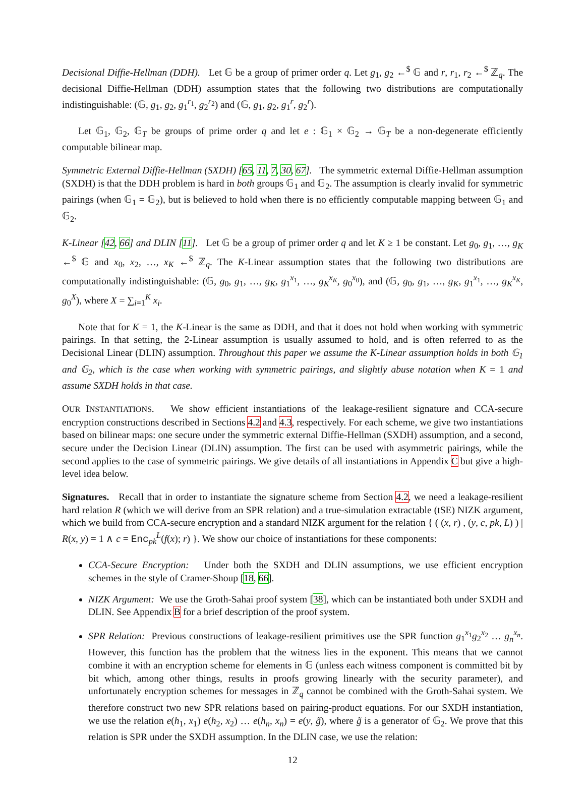Decisional Diffie-Hellman (DDH). Let 𝔾 be a group of primer order q. Let g<sub>1</sub>, g<sub>2</sub> ←<sup>$</sup> 𝔾 and r, r<sub>1</sub>, r<sub>2</sub> ←<sup>$</sup> ℤ<sub>q</sub>. The decisional Diffie-Hellman (DDH) assumption states that the following two distributions are computationally indistinguishable: (𝔾, g<sub>1</sub>, g<sub>2</sub>, g<sub>1</sub><sup>r<sub>1</sub></sup>, g<sub>2</sub><sup>r<sub>2</sub></sup>) and (𝔾, g<sub>1</sub>, g<sub>2</sub>, g<sub>1</sub><sup>r</sup>, g<sub>2</sub><sup>r</sup>).
Let 𝔾<sub>1</sub>, 𝔾<sub>2</sub>, 𝔾<sub>T</sub> be groups of prime order q and let e : 𝔾<sub>1</sub> × 𝔾<sub>2</sub> → 𝔾<sub>T</sub> be a non-degenerate efficiently computable bilinear map.
Symmetric External Diffie-Hellman (SXDH) [65, 11, 7, 30, 67]. The symmetric external Diffie-Hellman assumption (SXDH) is that the DDH problem is hard in both groups 𝔾<sub>1</sub> and 𝔾<sub>2</sub>. The assumption is clearly invalid for symmetric pairings (when 𝔾<sub>1</sub> = 𝔾<sub>2</sub>), but is believed to hold when there is no efficiently computable mapping between 𝔾<sub>1</sub> and 𝔾<sub>2</sub>.
K-Linear [42, 66] and DLIN [11]. Let 𝔾 be a group of primer order q and let K ≥ 1 be constant. Let g<sub>0</sub>, g<sub>1</sub>, …, g<sub>K</sub> ←<sup>$</sup> 𝔾 and x<sub>0</sub>, x<sub>2</sub>, …, x<sub>K</sub> ←<sup>$</sup> ℤ<sub>q</sub>. The K-Linear assumption states that the following two distributions are computationally indistinguishable: (𝔾, g<sub>0</sub>, g<sub>1</sub>, …, g<sub>K</sub>, g<sub>1</sub><sup>x<sub>1</sub></sup>, …, g<sub>K</sub><sup>x<sub>K</sub></sup>, g<sub>0</sub><sup>x<sub>0</sub></sup>), and (𝔾, g<sub>0</sub>, g<sub>1</sub>, …, g<sub>K</sub>, g<sub>1</sub><sup>x<sub>1</sub></sup>, …, g<sub>K</sub><sup>x<sub>K</sub></sup>, g<sub>0</sub><sup>X</sup>), where X = ∑<sub>i=1</sub><sup>K</sup> x<sub>i</sub>.
Note that for K = 1, the K-Linear is the same as DDH, and that it does not hold when working with symmetric pairings. In that setting, the 2-Linear assumption is usually assumed to hold, and is often referred to as the Decisional Linear (DLIN) assumption. Throughout this paper we assume the K-Linear assumption holds in both 𝔾<sub>1</sub> and 𝔾<sub>2</sub>, which is the case when working with symmetric pairings, and slightly abuse notation when K = 1 and assume SXDH holds in that case.
OUR INSTANTIATIONS. We show efficient instantiations of the leakage-resilient signature and CCA-secure encryption constructions described in Sections 4.2 and 4.3, respectively. For each scheme, we give two instantiations based on bilinear maps: one secure under the symmetric external Diffie-Hellman (SXDH) assumption, and a second, secure under the Decision Linear (DLIN) assumption. The first can be used with asymmetric pairings, while the second applies to the case of symmetric pairings. We give details of all instantiations in Appendix C but give a high-level idea below.
Signatures. Recall that in order to instantiate the signature scheme from Section 4.2, we need a leakage-resilient hard relation R (which we will derive from an SPR relation) and a true-simulation extractable (tSE) NIZK argument, which we build from CCA-secure encryption and a standard NIZK argument for the relation { ( (x, r) , (y, c, pk, L) ) | R(x, y) = 1 ∧ c = Enc<sub>pk</sub><sup>L</sup>(f(x); r) }. We show our choice of instantiations for these components:
CCA-Secure Encryption: Under both the SXDH and DLIN assumptions, we use efficient encryption schemes in the style of Cramer-Shoup [18, 66].
NIZK Argument: We use the Groth-Sahai proof system [38], which can be instantiated both under SXDH and DLIN. See Appendix B for a brief description of the proof system.
SPR Relation: Previous constructions of leakage-resilient primitives use the SPR function g<sub>1</sub><sup>x<sub>1</sub></sup>g<sub>2</sub><sup>x<sub>2</sub></sup> … g<sub>n</sub><sup>x<sub>n</sub></sup>. However, this function has the problem that the witness lies in the exponent. This means that we cannot combine it with an encryption scheme for elements in 𝔾 (unless each witness component is committed bit by bit which, among other things, results in proofs growing linearly with the security parameter), and unfortunately encryption schemes for messages in ℤ<sub>q</sub> cannot be combined with the Groth-Sahai system. We therefore construct two new SPR relations based on pairing-product equations. For our SXDH instantiation, we use the relation e(h<sub>1</sub>, x<sub>1</sub>) e(h<sub>2</sub>, x<sub>2</sub>) … e(h<sub>n</sub>, x<sub>n</sub>) = e(y, g̃), where g̃ is a generator of 𝔾<sub>2</sub>. We prove that this relation is SPR under the SXDH assumption. In the DLIN case, we use the relation:
12